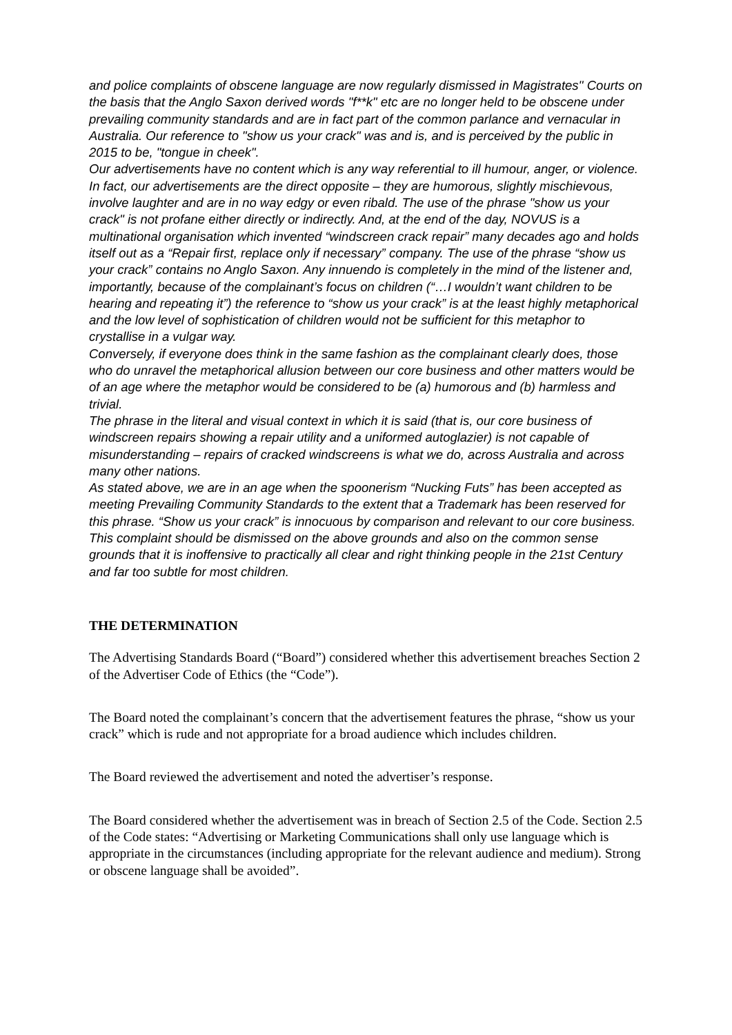and police complaints of obscene language are now regularly dismissed in Magistrates'' Courts on the basis that the Anglo Saxon derived words "f**k" etc are no longer held to be obscene under prevailing community standards and are in fact part of the common parlance and vernacular in Australia. Our reference to "show us your crack" was and is, and is perceived by the public in 2015 to be, "tongue in cheek".
Our advertisements have no content which is any way referential to ill humour, anger, or violence. In fact, our advertisements are the direct opposite – they are humorous, slightly mischievous, involve laughter and are in no way edgy or even ribald. The use of the phrase "show us your crack" is not profane either directly or indirectly. And, at the end of the day, NOVUS is a multinational organisation which invented “windscreen crack repair” many decades ago and holds itself out as a “Repair first, replace only if necessary” company. The use of the phrase “show us your crack” contains no Anglo Saxon. Any innuendo is completely in the mind of the listener and, importantly, because of the complainant’s focus on children (“…I wouldn’t want children to be hearing and repeating it”) the reference to “show us your crack” is at the least highly metaphorical and the low level of sophistication of children would not be sufficient for this metaphor to crystallise in a vulgar way.
Conversely, if everyone does think in the same fashion as the complainant clearly does, those who do unravel the metaphorical allusion between our core business and other matters would be of an age where the metaphor would be considered to be (a) humorous and (b) harmless and trivial.
The phrase in the literal and visual context in which it is said (that is, our core business of windscreen repairs showing a repair utility and a uniformed autoglazier) is not capable of misunderstanding – repairs of cracked windscreens is what we do, across Australia and across many other nations.
As stated above, we are in an age when the spoonerism “Nucking Futs” has been accepted as meeting Prevailing Community Standards to the extent that a Trademark has been reserved for this phrase. “Show us your crack” is innocuous by comparison and relevant to our core business. This complaint should be dismissed on the above grounds and also on the common sense grounds that it is inoffensive to practically all clear and right thinking people in the 21st Century and far too subtle for most children.
THE DETERMINATION
The Advertising Standards Board (“Board”) considered whether this advertisement breaches Section 2 of the Advertiser Code of Ethics (the “Code”).
The Board noted the complainant’s concern that the advertisement features the phrase, “show us your crack” which is rude and not appropriate for a broad audience which includes children.
The Board reviewed the advertisement and noted the advertiser’s response.
The Board considered whether the advertisement was in breach of Section 2.5 of the Code. Section 2.5 of the Code states: “Advertising or Marketing Communications shall only use language which is appropriate in the circumstances (including appropriate for the relevant audience and medium). Strong or obscene language shall be avoided”.